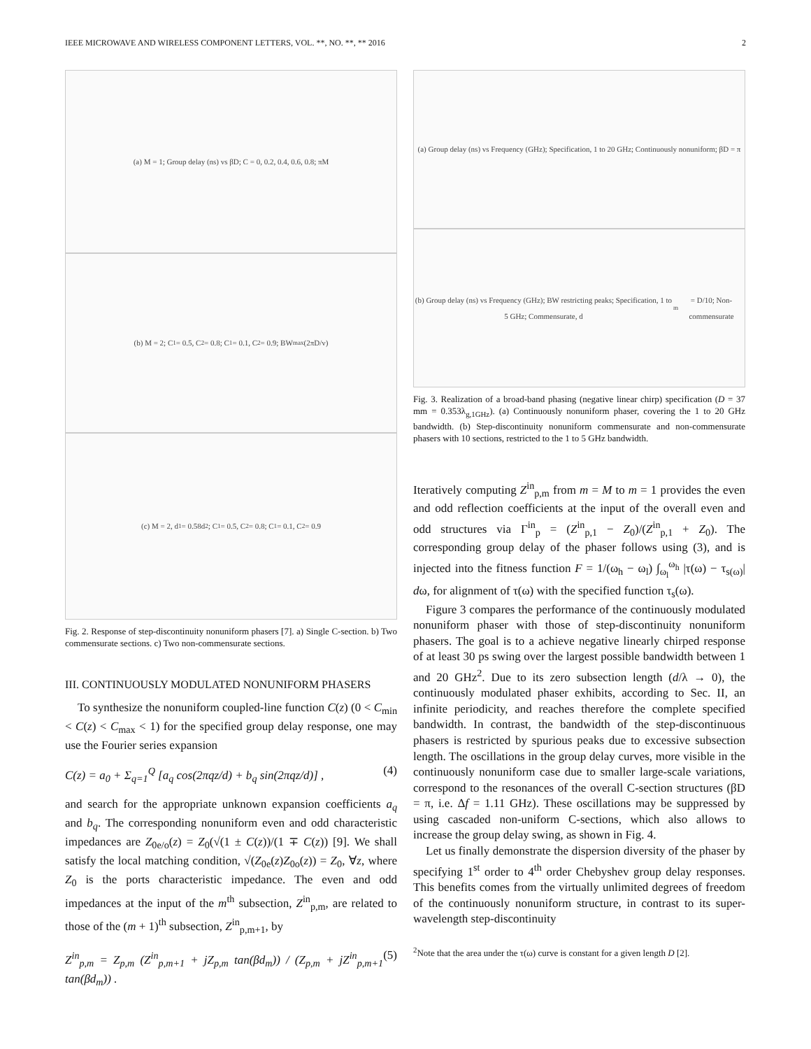IEEE MICROWAVE AND WIRELESS COMPONENT LETTERS, VOL. **, NO. **, ** 2016 2
(a) M = 1; Group delay (ns) vs βD; C = 0, 0.2, 0.4, 0.6, 0.8; πM
(b) M = 2; C<sub>1</sub> = 0.5, C<sub>2</sub> = 0.8; C<sub>1</sub> = 0.1, C<sub>2</sub> = 0.9; BW<sub>max</sub>(2πD/v)
(c) M = 2, d<sub>1</sub> = 0.58d<sub>2</sub>; C<sub>1</sub> = 0.5, C<sub>2</sub> = 0.8; C<sub>1</sub> = 0.1, C<sub>2</sub> = 0.9
Fig. 2. Response of step-discontinuity nonuniform phasers [7]. a) Single C-section. b) Two commensurate sections. c) Two non-commensurate sections.
III. CONTINUOUSLY MODULATED NONUNIFORM PHASERS
To synthesize the nonuniform coupled-line function C(z) (0 < C<sub>min</sub> < C(z) < C<sub>max</sub> < 1) for the specified group delay response, one may use the Fourier series expansion
C(z) = a<sub>0</sub> + Σ<sub>q=1</sub><sup>Q</sup> [a<sub>q</sub> cos(2πqz/d) + b<sub>q</sub> sin(2πqz/d)] , (4)
and search for the appropriate unknown expansion coefficients a<sub>q</sub> and b<sub>q</sub>. The corresponding nonuniform even and odd characteristic impedances are Z<sub>0e/o</sub>(z) = Z<sub>0</sub>(√(1 ± C(z))/(1 ∓ C(z)) [9]. We shall satisfy the local matching condition, √(Z<sub>0e</sub>(z)Z<sub>0o</sub>(z)) = Z<sub>0</sub>, ∀z, where Z<sub>0</sub> is the ports characteristic impedance. The even and odd impedances at the input of the m<sup>th</sup> subsection, Z<sup>in</sup><sub>p,m</sub>, are related to those of the (m + 1)<sup>th</sup> subsection, Z<sup>in</sup><sub>p,m+1</sub>, by
Z<sup>in</sup><sub>p,m</sub> = Z<sub>p,m</sub> (Z<sup>in</sup><sub>p,m+1</sub> + jZ<sub>p,m</sub> tan(βd<sub>m</sub>)) / (Z<sub>p,m</sub> + jZ<sup>in</sup><sub>p,m+1</sub> tan(βd<sub>m</sub>)) . (5)
(a) Group delay (ns) vs Frequency (GHz); Specification, 1 to 20 GHz; Continuously nonuniform; βD = π
(b) Group delay (ns) vs Frequency (GHz); BW restricting peaks; Specification, 1 to 5 GHz; Commensurate, d<sub>m</sub> = D/10; Non-commensurate
Fig. 3. Realization of a broad-band phasing (negative linear chirp) specification (D = 37 mm = 0.353λ<sub>g,1GHz</sub>). (a) Continuously nonuniform phaser, covering the 1 to 20 GHz bandwidth. (b) Step-discontinuity nonuniform commensurate and non-commensurate phasers with 10 sections, restricted to the 1 to 5 GHz bandwidth.
Iteratively computing Z<sup>in</sup><sub>p,m</sub> from m = M to m = 1 provides the even and odd reflection coefficients at the input of the overall even and odd structures via Γ<sup>in</sup><sub>p</sub> = (Z<sup>in</sup><sub>p,1</sub> − Z<sub>0</sub>)/(Z<sup>in</sup><sub>p,1</sub> + Z<sub>0</sub>). The corresponding group delay of the phaser follows using (3), and is injected into the fitness function F = 1/(ω<sub>h</sub> − ω<sub>l</sub>) ∫<sub>ω<sub>l</sub></sub><sup>ω<sub>h</sub></sup> |τ(ω) − τ<sub>s(ω)</sub>| dω, for alignment of τ(ω) with the specified function τ<sub>s</sub>(ω).
Figure 3 compares the performance of the continuously modulated nonuniform phaser with those of step-discontinuity nonuniform phasers. The goal is to a achieve negative linearly chirped response of at least 30 ps swing over the largest possible bandwidth between 1 and 20 GHz<sup>2</sup>. Due to its zero subsection length (d/λ → 0), the continuously modulated phaser exhibits, according to Sec. II, an infinite periodicity, and reaches therefore the complete specified bandwidth. In contrast, the bandwidth of the step-discontinuous phasers is restricted by spurious peaks due to excessive subsection length. The oscillations in the group delay curves, more visible in the continuously nonuniform case due to smaller large-scale variations, correspond to the resonances of the overall C-section structures (βD = π, i.e. Δf = 1.11 GHz). These oscillations may be suppressed by using cascaded non-uniform C-sections, which also allows to increase the group delay swing, as shown in Fig. 4.
Let us finally demonstrate the dispersion diversity of the phaser by specifying 1<sup>st</sup> order to 4<sup>th</sup> order Chebyshev group delay responses. This benefits comes from the virtually unlimited degrees of freedom of the continuously nonuniform structure, in contrast to its super-wavelength step-discontinuity
<sup>2</sup> Note that the area under the τ(ω) curve is constant for a given length D [2].